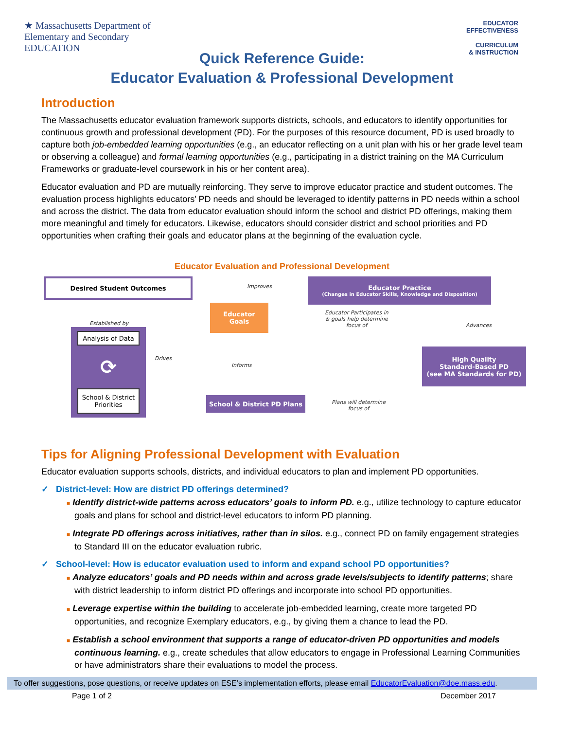★ Massachusetts Department of
Elementary and Secondary
EDUCATION
EDUCATOR
EFFECTIVENESS
CURRICULUM
& INSTRUCTION
Quick Reference Guide:
Educator Evaluation & Professional Development
Introduction
The Massachusetts educator evaluation framework supports districts, schools, and educators to identify opportunities for continuous growth and professional development (PD). For the purposes of this resource document, PD is used broadly to capture both job-embedded learning opportunities (e.g., an educator reflecting on a unit plan with his or her grade level team or observing a colleague) and formal learning opportunities (e.g., participating in a district training on the MA Curriculum Frameworks or graduate-level coursework in his or her content area).
Educator evaluation and PD are mutually reinforcing. They serve to improve educator practice and student outcomes. The evaluation process highlights educators’ PD needs and should be leveraged to identify patterns in PD needs within a school and across the district. The data from educator evaluation should inform the school and district PD offerings, making them more meaningful and timely for educators. Likewise, educators should consider district and school priorities and PD opportunities when crafting their goals and educator plans at the beginning of the evaluation cycle.
Educator Evaluation and Professional Development
Desired Student Outcomes
Improves
Educator Practice
(Changes in Educator Skills, Knowledge and Disposition)
Established by
Analysis of Data
⟳
School & District Priorities
Drives
Educator
Goals
Educator Participates in
& goals help determine
focus of
Advances
Informs
High Quality
Standard-Based PD
(see MA Standards for PD)
School & District PD Plans
Plans will determine
focus of
Tips for Aligning Professional Development with Evaluation
Educator evaluation supports schools, districts, and individual educators to plan and implement PD opportunities.
✓ District-level: How are district PD offerings determined?
■ Identify district-wide patterns across educators’ goals to inform PD. e.g., utilize technology to capture educator goals and plans for school and district-level educators to inform PD planning.
■ Integrate PD offerings across initiatives, rather than in silos. e.g., connect PD on family engagement strategies to Standard III on the educator evaluation rubric.
✓ School-level: How is educator evaluation used to inform and expand school PD opportunities?
■ Analyze educators’ goals and PD needs within and across grade levels/subjects to identify patterns; share with district leadership to inform district PD offerings and incorporate into school PD opportunities.
■ Leverage expertise within the building to accelerate job-embedded learning, create more targeted PD opportunities, and recognize Exemplary educators, e.g., by giving them a chance to lead the PD.
■ Establish a school environment that supports a range of educator-driven PD opportunities and models continuous learning. e.g., create schedules that allow educators to engage in Professional Learning Communities or have administrators share their evaluations to model the process.
To offer suggestions, pose questions, or receive updates on ESE’s implementation efforts, please email EducatorEvaluation@doe.mass.edu.
Page 1 of 2 December 2017